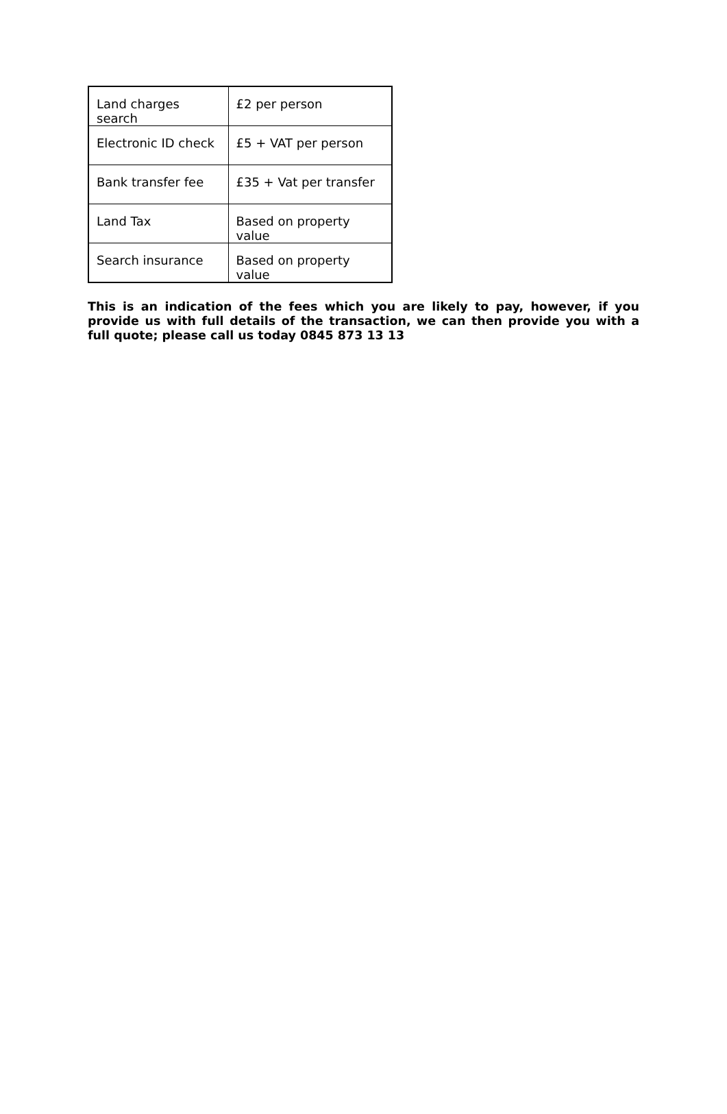| Land charges search | £2 per person |
| Electronic ID check | £5 + VAT per person |
| Bank transfer fee | £35 + Vat per transfer |
| Land Tax | Based on property value |
| Search insurance | Based on property value |
This is an indication of the fees which you are likely to pay, however, if you provide us with full details of the transaction, we can then provide you with a full quote; please call us today 0845 873 13 13